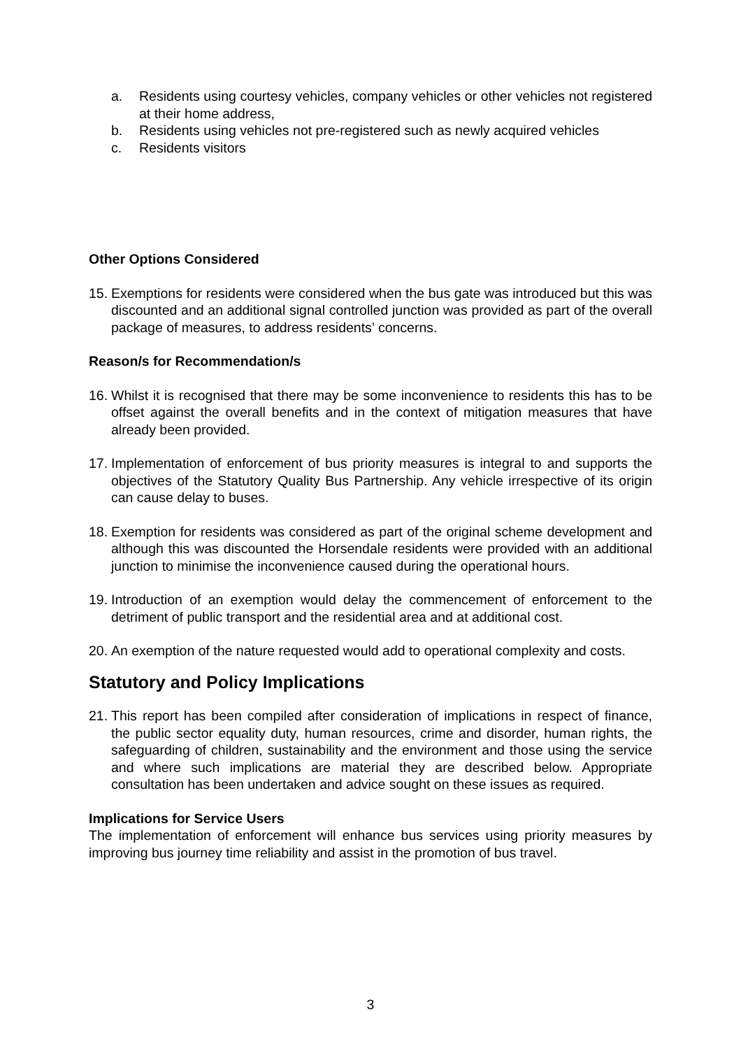a. Residents using courtesy vehicles, company vehicles or other vehicles not registered at their home address,
b. Residents using vehicles not pre-registered such as newly acquired vehicles
c. Residents visitors
Other Options Considered
15. Exemptions for residents were considered when the bus gate was introduced but this was discounted and an additional signal controlled junction was provided as part of the overall package of measures, to address residents’ concerns.
Reason/s for Recommendation/s
16. Whilst it is recognised that there may be some inconvenience to residents this has to be offset against the overall benefits and in the context of mitigation measures that have already been provided.
17. Implementation of enforcement of bus priority measures is integral to and supports the objectives of the Statutory Quality Bus Partnership. Any vehicle irrespective of its origin can cause delay to buses.
18. Exemption for residents was considered as part of the original scheme development and although this was discounted the Horsendale residents were provided with an additional junction to minimise the inconvenience caused during the operational hours.
19. Introduction of an exemption would delay the commencement of enforcement to the detriment of public transport and the residential area and at additional cost.
20. An exemption of the nature requested would add to operational complexity and costs.
Statutory and Policy Implications
21. This report has been compiled after consideration of implications in respect of finance, the public sector equality duty, human resources, crime and disorder, human rights, the safeguarding of children, sustainability and the environment and those using the service and where such implications are material they are described below. Appropriate consultation has been undertaken and advice sought on these issues as required.
Implications for Service Users
The implementation of enforcement will enhance bus services using priority measures by improving bus journey time reliability and assist in the promotion of bus travel.
3